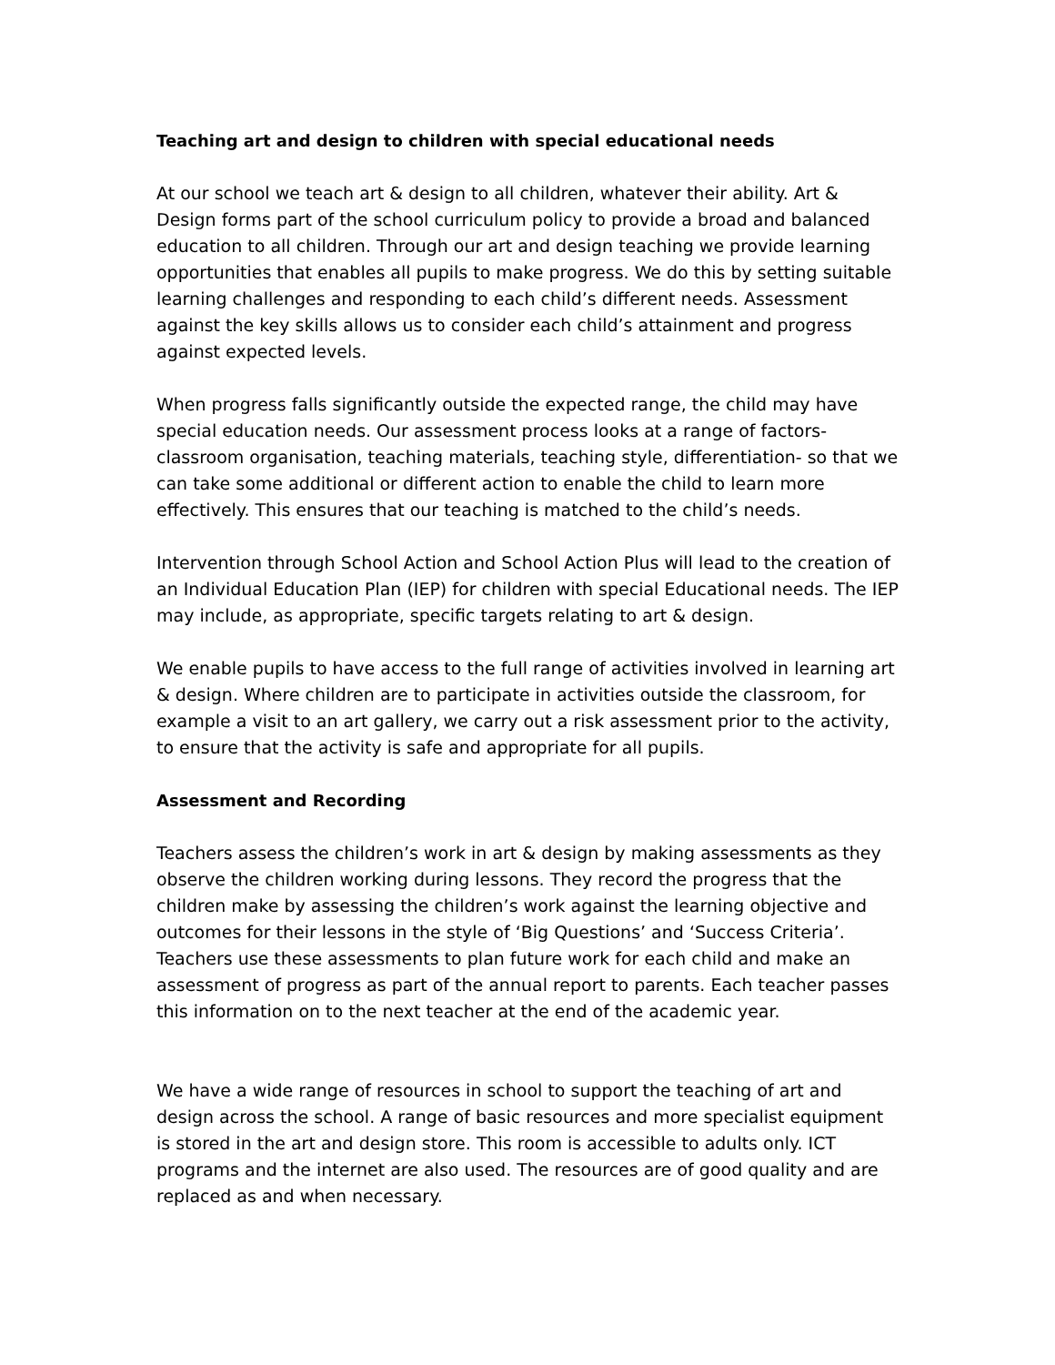Teaching art and design to children with special educational needs
At our school we teach art & design to all children, whatever their ability. Art & Design forms part of the school curriculum policy to provide a broad and balanced education to all children. Through our art and design teaching we provide learning opportunities that enables all pupils to make progress. We do this by setting suitable learning challenges and responding to each child’s different needs. Assessment against the key skills allows us to consider each child’s attainment and progress against expected levels.
When progress falls significantly outside the expected range, the child may have special education needs. Our assessment process looks at a range of factors- classroom organisation, teaching materials, teaching style, differentiation- so that we can take some additional or different action to enable the child to learn more effectively. This ensures that our teaching is matched to the child’s needs.
Intervention through School Action and School Action Plus will lead to the creation of an Individual Education Plan (IEP) for children with special Educational needs. The IEP may include, as appropriate, specific targets relating to art & design.
We enable pupils to have access to the full range of activities involved in learning art & design. Where children are to participate in activities outside the classroom, for example a visit to an art gallery, we carry out a risk assessment prior to the activity, to ensure that the activity is safe and appropriate for all pupils.
Assessment and Recording
Teachers assess the children’s work in art & design by making assessments as they observe the children working during lessons. They record the progress that the children make by assessing the children’s work against the learning objective and outcomes for their lessons in the style of ‘Big Questions’ and ‘Success Criteria’. Teachers use these assessments to plan future work for each child and make an assessment of progress as part of the annual report to parents. Each teacher passes this information on to the next teacher at the end of the academic year.
We have a wide range of resources in school to support the teaching of art and design across the school. A range of basic resources and more specialist equipment is stored in the art and design store. This room is accessible to adults only. ICT programs and the internet are also used. The resources are of good quality and are replaced as and when necessary.